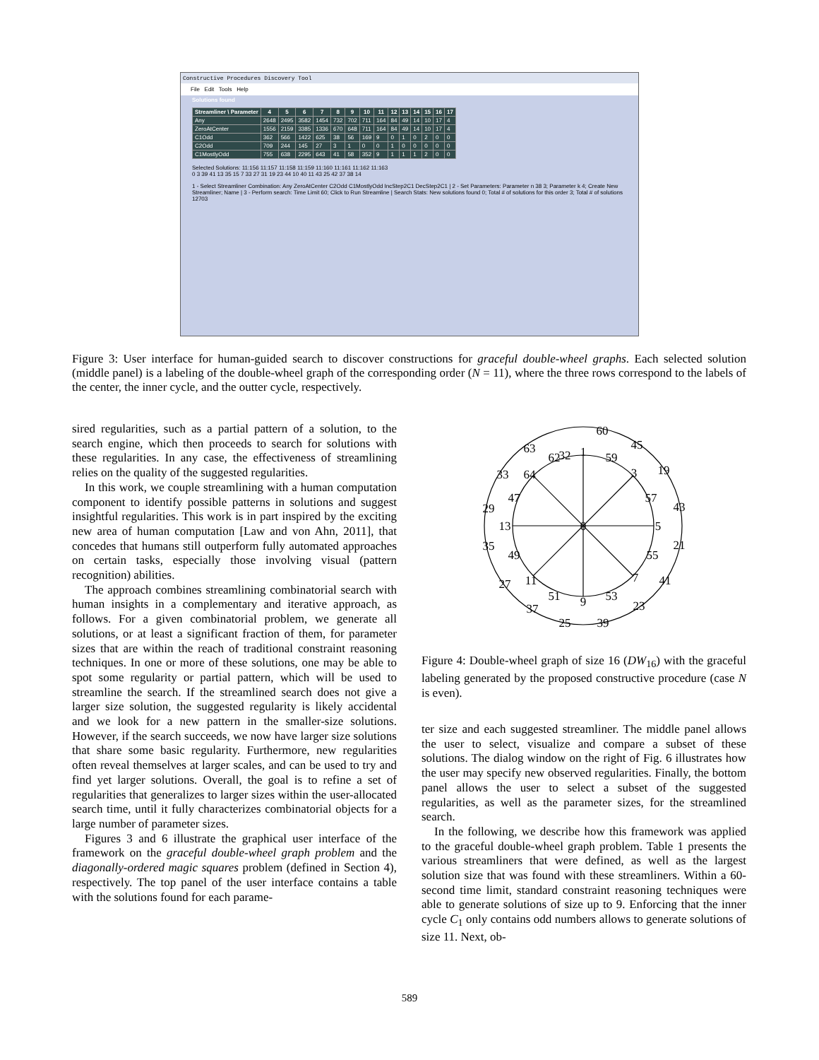Constructive Procedures Discovery Tool
File Edit Tools Help
Solutions found
| Streamliner \ Parameter | 4 | 5 | 6 | 7 | 8 | 9 | 10 | 11 | 12 | 13 | 14 | 15 | 16 | 17 |
| --- | --- | --- | --- | --- | --- | --- | --- | --- | --- | --- | --- | --- | --- | --- |
| Any | 2648 | 2495 | 3582 | 1454 | 732 | 702 | 711 | 164 | 84 | 49 | 14 | 10 | 17 | 4 |
| ZeroAtCenter | 1556 | 2159 | 3385 | 1336 | 670 | 648 | 711 | 164 | 84 | 49 | 14 | 10 | 17 | 4 |
| C1Odd | 362 | 566 | 1422 | 625 | 38 | 56 | 169 | 9 | 0 | 1 | 0 | 2 | 0 | 0 |
| C2Odd | 709 | 244 | 145 | 27 | 3 | 1 | 0 | 0 | 1 | 0 | 0 | 0 | 0 | 0 |
| C1MostlyOdd | 755 | 638 | 2295 | 643 | 41 | 58 | 352 | 9 | 1 | 1 | 1 | 2 | 0 | 0 |
Selected Solutions: 11:156 11:157 11:158 11:159 11:160 11:161 11:162 11:163
0 3 39 41 13 35 15 7 33 27 31 19 23 44 10 40 11 43 25 42 37 38 14
1 - Select Streamliner Combination: Any ZeroAtCenter C2Odd C1MostlyOdd IncStep2C1 DecStep2C1 | 2 - Set Parameters: Parameter n 38 3; Parameter k 4; Create New Streamliner; Name | 3 - Perform search: Time Limit 60; Click to Run Streamline | Search Stats: New solutions found 0; Total # of solutions for this order 3; Total # of solutions 12703
Figure 3: User interface for human-guided search to discover constructions for graceful double-wheel graphs. Each selected solution (middle panel) is a labeling of the double-wheel graph of the corresponding order (N = 11), where the three rows correspond to the labels of the center, the inner cycle, and the outter cycle, respectively.
sired regularities, such as a partial pattern of a solution, to the search engine, which then proceeds to search for solutions with these regularities. In any case, the effectiveness of streamlining relies on the quality of the suggested regularities.
In this work, we couple streamlining with a human computation component to identify possible patterns in solutions and suggest insightful regularities. This work is in part inspired by the exciting new area of human computation [Law and von Ahn, 2011], that concedes that humans still outperform fully automated approaches on certain tasks, especially those involving visual (pattern recognition) abilities.
The approach combines streamlining combinatorial search with human insights in a complementary and iterative approach, as follows. For a given combinatorial problem, we generate all solutions, or at least a significant fraction of them, for parameter sizes that are within the reach of traditional constraint reasoning techniques. In one or more of these solutions, one may be able to spot some regularity or partial pattern, which will be used to streamline the search. If the streamlined search does not give a larger size solution, the suggested regularity is likely accidental and we look for a new pattern in the smaller-size solutions. However, if the search succeeds, we now have larger size solutions that share some basic regularity. Furthermore, new regularities often reveal themselves at larger scales, and can be used to try and find yet larger solutions. Overall, the goal is to refine a set of regularities that generalizes to larger sizes within the user-allocated search time, until it fully characterizes combinatorial objects for a large number of parameter sizes.
Figures 3 and 6 illustrate the graphical user interface of the framework on the graceful double-wheel graph problem and the diagonally-ordered magic squares problem (defined in Section 4), respectively. The top panel of the user interface contains a table with the solutions found for each parame-
0
32
60
63
45
1
62
59
33
64
3
19
47
57
29
43
13
5
35
21
49
55
27
11
7
41
51
53
9
37
23
25
39
Figure 4: Double-wheel graph of size 16 (DW<sub>16</sub>) with the graceful labeling generated by the proposed constructive procedure (case N is even).
ter size and each suggested streamliner. The middle panel allows the user to select, visualize and compare a subset of these solutions. The dialog window on the right of Fig. 6 illustrates how the user may specify new observed regularities. Finally, the bottom panel allows the user to select a subset of the suggested regularities, as well as the parameter sizes, for the streamlined search.
In the following, we describe how this framework was applied to the graceful double-wheel graph problem. Table 1 presents the various streamliners that were defined, as well as the largest solution size that was found with these streamliners. Within a 60-second time limit, standard constraint reasoning techniques were able to generate solutions of size up to 9. Enforcing that the inner cycle C<sub>1</sub> only contains odd numbers allows to generate solutions of size 11. Next, ob-
589